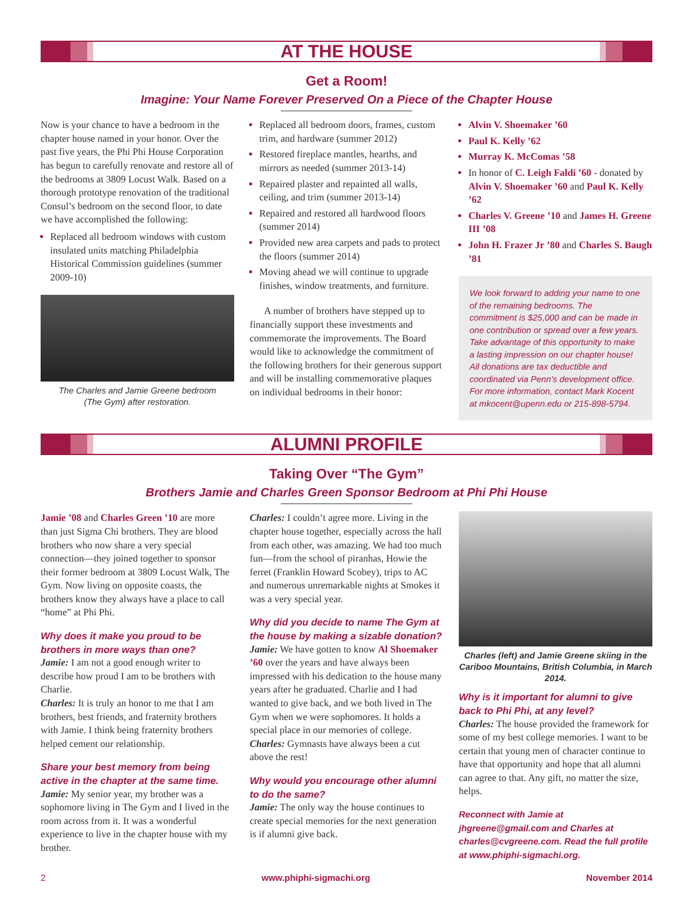AT THE HOUSE
Get a Room!
Imagine: Your Name Forever Preserved On a Piece of the Chapter House
Now is your chance to have a bedroom in the chapter house named in your honor. Over the past five years, the Phi Phi House Corporation has begun to carefully renovate and restore all of the bedrooms at 3809 Locust Walk. Based on a thorough prototype renovation of the traditional Consul’s bedroom on the second floor, to date we have accomplished the following:
Replaced all bedroom windows with custom insulated units matching Philadelphia Historical Commission guidelines (summer 2009-10)
The Charles and Jamie Greene bedroom
(The Gym) after restoration.
Replaced all bedroom doors, frames, custom trim, and hardware (summer 2012)
Restored fireplace mantles, hearths, and mirrors as needed (summer 2013-14)
Repaired plaster and repainted all walls, ceiling, and trim (summer 2013-14)
Repaired and restored all hardwood floors (summer 2014)
Provided new area carpets and pads to protect the floors (summer 2014)
Moving ahead we will continue to upgrade finishes, window treatments, and furniture.
A number of brothers have stepped up to financially support these investments and commemorate the improvements. The Board would like to acknowledge the commitment of the following brothers for their generous support and will be installing commemorative plaques on individual bedrooms in their honor:
Alvin V. Shoemaker ’60
Paul K. Kelly ’62
Murray K. McComas ’58
In honor of C. Leigh Faldi ’60 - donated by Alvin V. Shoemaker ’60 and Paul K. Kelly ’62
Charles V. Greene ’10 and James H. Greene III ’08
John H. Frazer Jr ’80 and Charles S. Baugh ’81
We look forward to adding your name to one of the remaining bedrooms. The commitment is $25,000 and can be made in one contribution or spread over a few years. Take advantage of this opportunity to make a lasting impression on our chapter house! All donations are tax deductible and coordinated via Penn’s development office. For more information, contact Mark Kocent at mkocent@upenn.edu or 215-898-5794.
ALUMNI PROFILE
Taking Over “The Gym”
Brothers Jamie and Charles Green Sponsor Bedroom at Phi Phi House
Jamie ’08 and Charles Green ’10 are more than just Sigma Chi brothers. They are blood brothers who now share a very special connection—they joined together to sponsor their former bedroom at 3809 Locust Walk, The Gym. Now living on opposite coasts, the brothers know they always have a place to call “home” at Phi Phi.
Why does it make you proud to be brothers in more ways than one?
Jamie: I am not a good enough writer to describe how proud I am to be brothers with Charlie.
Charles: It is truly an honor to me that I am brothers, best friends, and fraternity brothers with Jamie. I think being fraternity brothers helped cement our relationship.
Share your best memory from being active in the chapter at the same time.
Jamie: My senior year, my brother was a sophomore living in The Gym and I lived in the room across from it. It was a wonderful experience to live in the chapter house with my brother.
Charles: I couldn’t agree more. Living in the chapter house together, especially across the hall from each other, was amazing. We had too much fun—from the school of piranhas, Howie the ferret (Franklin Howard Scobey), trips to AC and numerous unremarkable nights at Smokes it was a very special year.
Why did you decide to name The Gym at the house by making a sizable donation?
Jamie: We have gotten to know Al Shoemaker ’60 over the years and have always been impressed with his dedication to the house many years after he graduated. Charlie and I had wanted to give back, and we both lived in The Gym when we were sophomores. It holds a special place in our memories of college.
Charles: Gymnasts have always been a cut above the rest!
Why would you encourage other alumni to do the same?
Jamie: The only way the house continues to create special memories for the next generation is if alumni give back.
Charles (left) and Jamie Greene skiing in the Cariboo Mountains, British Columbia, in March 2014.
Why is it important for alumni to give back to Phi Phi, at any level?
Charles: The house provided the framework for some of my best college memories. I want to be certain that young men of character continue to have that opportunity and hope that all alumni can agree to that. Any gift, no matter the size, helps.
Reconnect with Jamie at jhgreene@gmail.com and Charles at charles@cvgreene.com. Read the full profile at www.phiphi-sigmachi.org.
2 www.phiphi-sigmachi.org November 2014